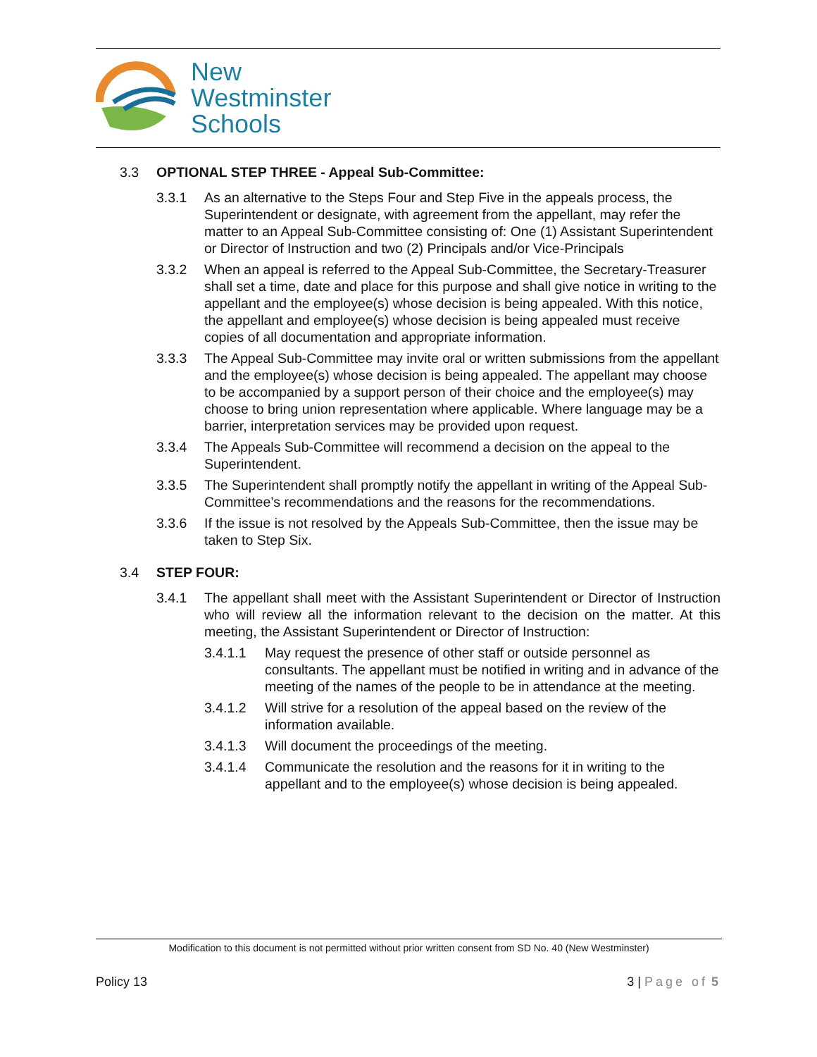New
Westminster
Schools
3.3 OPTIONAL STEP THREE - Appeal Sub-Committee:
3.3.1 As an alternative to the Steps Four and Step Five in the appeals process, the Superintendent or designate, with agreement from the appellant, may refer the matter to an Appeal Sub-Committee consisting of: One (1) Assistant Superintendent or Director of Instruction and two (2) Principals and/or Vice-Principals
3.3.2 When an appeal is referred to the Appeal Sub-Committee, the Secretary-Treasurer shall set a time, date and place for this purpose and shall give notice in writing to the appellant and the employee(s) whose decision is being appealed. With this notice, the appellant and employee(s) whose decision is being appealed must receive copies of all documentation and appropriate information.
3.3.3 The Appeal Sub-Committee may invite oral or written submissions from the appellant and the employee(s) whose decision is being appealed. The appellant may choose to be accompanied by a support person of their choice and the employee(s) may choose to bring union representation where applicable. Where language may be a barrier, interpretation services may be provided upon request.
3.3.4 The Appeals Sub-Committee will recommend a decision on the appeal to the Superintendent.
3.3.5 The Superintendent shall promptly notify the appellant in writing of the Appeal Sub- Committee’s recommendations and the reasons for the recommendations.
3.3.6 If the issue is not resolved by the Appeals Sub-Committee, then the issue may be taken to Step Six.
3.4 STEP FOUR:
3.4.1 The appellant shall meet with the Assistant Superintendent or Director of Instruction who will review all the information relevant to the decision on the matter. At this meeting, the Assistant Superintendent or Director of Instruction:
3.4.1.1 May request the presence of other staff or outside personnel as consultants. The appellant must be notified in writing and in advance of the meeting of the names of the people to be in attendance at the meeting.
3.4.1.2 Will strive for a resolution of the appeal based on the review of the information available.
3.4.1.3 Will document the proceedings of the meeting.
3.4.1.4 Communicate the resolution and the reasons for it in writing to the appellant and to the employee(s) whose decision is being appealed.
Modification to this document is not permitted without prior written consent from SD No. 40 (New Westminster)
Policy 13 3 | Page of 5